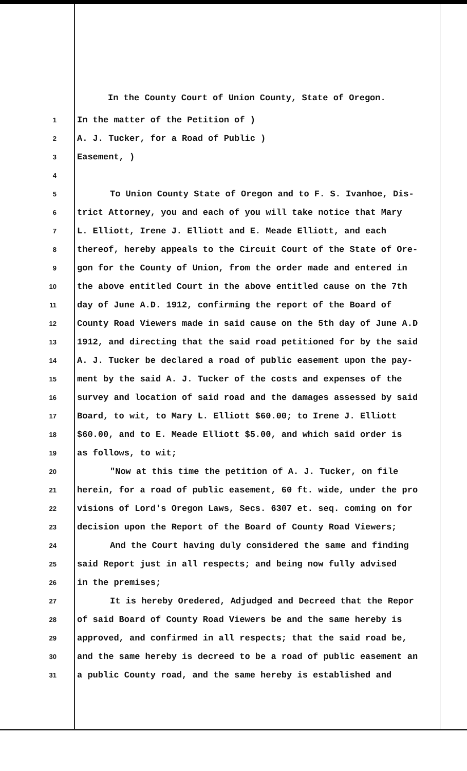In the County Court of Union County, State of Oregon.
1 In the matter of the Petition of )
2 A. J. Tucker, for a Road of Public )
3 Easement, )
4
5 To Union County State of Oregon and to F. S. Ivanhoe, Dis-
6 trict Attorney, you and each of you will take notice that Mary
7 L. Elliott, Irene J. Elliott and E. Meade Elliott, and each
8 thereof, hereby appeals to the Circuit Court of the State of Ore-
9 gon for the County of Union, from the order made and entered in
10 the above entitled Court in the above entitled cause on the 7th
11 day of June A.D. 1912, confirming the report of the Board of
12 County Road Viewers made in said cause on the 5th day of June A.D
13 1912, and directing that the said road petitioned for by the said
14 A. J. Tucker be declared a road of public easement upon the pay-
15 ment by the said A. J. Tucker of the costs and expenses of the
16 survey and location of said road and the damages assessed by said
17 Board, to wit, to Mary L. Elliott $60.00; to Irene J. Elliott
18 $60.00, and to E. Meade Elliott $5.00, and which said order is
19 as follows, to wit;
20 "Now at this time the petition of A. J. Tucker, on file
21 herein, for a road of public easement, 60 ft. wide, under the pro
22 visions of Lord's Oregon Laws, Secs. 6307 et. seq. coming on for
23 decision upon the Report of the Board of County Road Viewers;
24 And the Court having duly considered the same and finding
25 said Report just in all respects; and being now fully advised
26 in the premises;
27 It is hereby Oredered, Adjudged and Decreed that the Repor
28 of said Board of County Road Viewers be and the same hereby is
29 approved, and confirmed in all respects; that the said road be,
30 and the same hereby is decreed to be a road of public easement an
31 a public County road, and the same hereby is established and